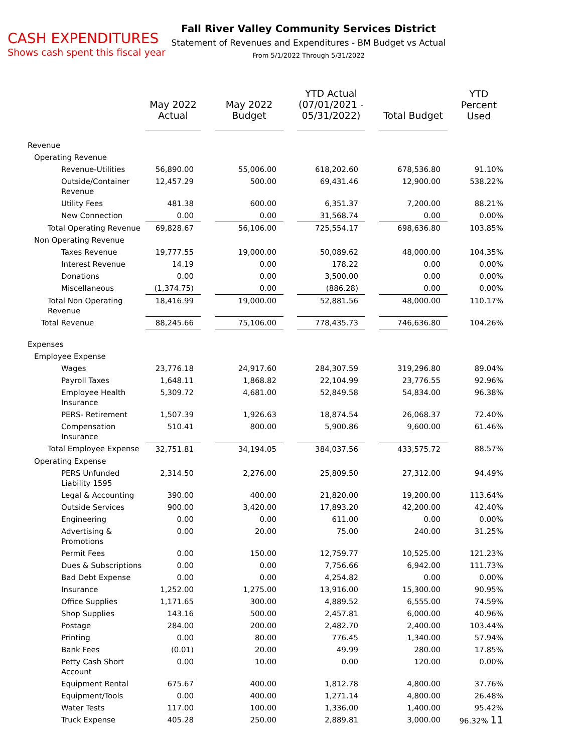CASH EXPENDITURES
Shows cash spent this fiscal year
Fall River Valley Community Services District
Statement of Revenues and Expenditures - BM Budget vs Actual
From 5/1/2022 Through 5/31/2022
| | May 2022 Actual | | May 2022 Budget | | YTD Actual (07/01/2021 - 05/31/2022) | | Total Budget | YTD Percent Used |
| --- | --- | --- | --- | --- | --- | --- | --- | --- |
| Revenue | | | | | | | | |
| Operating Revenue | | | | | | | | |
| Revenue-Utilities | 56,890.00 | | 55,006.00 | | 618,202.60 | | 678,536.80 | 91.10% |
| Outside/Container Revenue | 12,457.29 | | 500.00 | | 69,431.46 | | 12,900.00 | 538.22% |
| Utility Fees | 481.38 | | 600.00 | | 6,351.37 | | 7,200.00 | 88.21% |
| New Connection | 0.00 | | 0.00 | | 31,568.74 | | 0.00 | 0.00% |
| Total Operating Revenue | 69,828.67 | | 56,106.00 | | 725,554.17 | | 698,636.80 | 103.85% |
| Non Operating Revenue | | | | | | | | |
| Taxes Revenue | 19,777.55 | | 19,000.00 | | 50,089.62 | | 48,000.00 | 104.35% |
| Interest Revenue | 14.19 | | 0.00 | | 178.22 | | 0.00 | 0.00% |
| Donations | 0.00 | | 0.00 | | 3,500.00 | | 0.00 | 0.00% |
| Miscellaneous | (1,374.75) | | 0.00 | | (886.28) | | 0.00 | 0.00% |
| Total Non Operating Revenue | 18,416.99 | | 19,000.00 | | 52,881.56 | | 48,000.00 | 110.17% |
| Total Revenue | 88,245.66 | | 75,106.00 | | 778,435.73 | | 746,636.80 | 104.26% |
| Expenses | | | | | | | | |
| Employee Expense | | | | | | | | |
| Wages | 23,776.18 | | 24,917.60 | | 284,307.59 | | 319,296.80 | 89.04% |
| Payroll Taxes | 1,648.11 | | 1,868.82 | | 22,104.99 | | 23,776.55 | 92.96% |
| Employee Health Insurance | 5,309.72 | | 4,681.00 | | 52,849.58 | | 54,834.00 | 96.38% |
| PERS- Retirement | 1,507.39 | | 1,926.63 | | 18,874.54 | | 26,068.37 | 72.40% |
| Compensation Insurance | 510.41 | | 800.00 | | 5,900.86 | | 9,600.00 | 61.46% |
| Total Employee Expense | 32,751.81 | | 34,194.05 | | 384,037.56 | | 433,575.72 | 88.57% |
| Operating Expense | | | | | | | | |
| PERS Unfunded Liability 1595 | 2,314.50 | | 2,276.00 | | 25,809.50 | | 27,312.00 | 94.49% |
| Legal & Accounting | 390.00 | | 400.00 | | 21,820.00 | | 19,200.00 | 113.64% |
| Outside Services | 900.00 | | 3,420.00 | | 17,893.20 | | 42,200.00 | 42.40% |
| Engineering | 0.00 | | 0.00 | | 611.00 | | 0.00 | 0.00% |
| Advertising & Promotions | 0.00 | | 20.00 | | 75.00 | | 240.00 | 31.25% |
| Permit Fees | 0.00 | | 150.00 | | 12,759.77 | | 10,525.00 | 121.23% |
| Dues & Subscriptions | 0.00 | | 0.00 | | 7,756.66 | | 6,942.00 | 111.73% |
| Bad Debt Expense | 0.00 | | 0.00 | | 4,254.82 | | 0.00 | 0.00% |
| Insurance | 1,252.00 | | 1,275.00 | | 13,916.00 | | 15,300.00 | 90.95% |
| Office Supplies | 1,171.65 | | 300.00 | | 4,889.52 | | 6,555.00 | 74.59% |
| Shop Supplies | 143.16 | | 500.00 | | 2,457.81 | | 6,000.00 | 40.96% |
| Postage | 284.00 | | 200.00 | | 2,482.70 | | 2,400.00 | 103.44% |
| Printing | 0.00 | | 80.00 | | 776.45 | | 1,340.00 | 57.94% |
| Bank Fees | (0.01) | | 20.00 | | 49.99 | | 280.00 | 17.85% |
| Petty Cash Short Account | 0.00 | | 10.00 | | 0.00 | | 120.00 | 0.00% |
| Equipment Rental | 675.67 | | 400.00 | | 1,812.78 | | 4,800.00 | 37.76% |
| Equipment/Tools | 0.00 | | 400.00 | | 1,271.14 | | 4,800.00 | 26.48% |
| Water Tests | 117.00 | | 100.00 | | 1,336.00 | | 1,400.00 | 95.42% |
| Truck Expense | 405.28 | | 250.00 | | 2,889.81 | | 3,000.00 | 96.32% 11 |